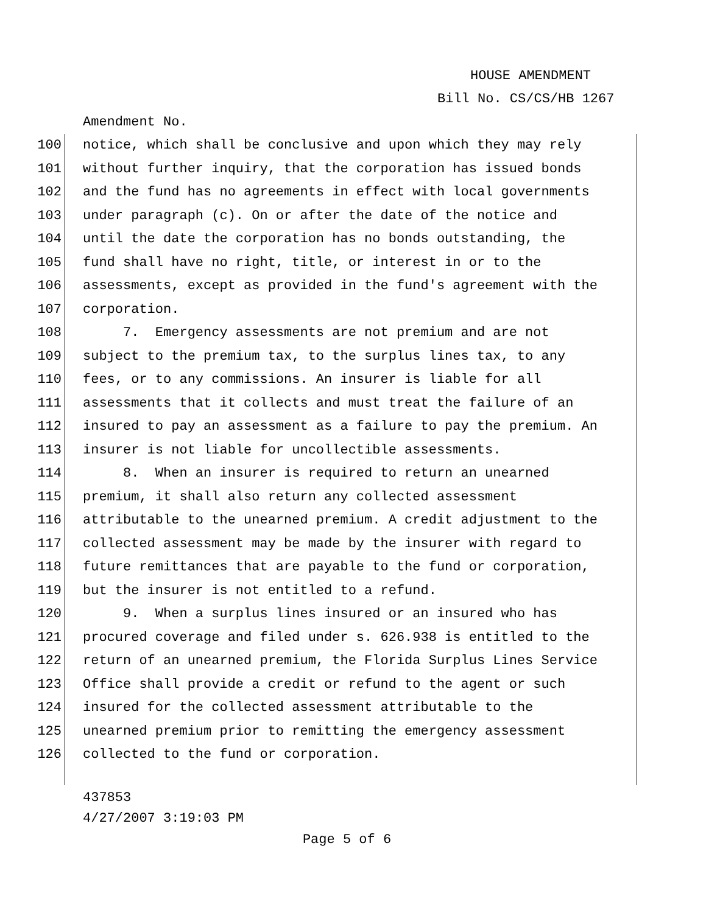HOUSE AMENDMENT
Bill No. CS/CS/HB 1267
Amendment No.
100 notice, which shall be conclusive and upon which they may rely
101 without further inquiry, that the corporation has issued bonds
102 and the fund has no agreements in effect with local governments
103 under paragraph (c). On or after the date of the notice and
104 until the date the corporation has no bonds outstanding, the
105 fund shall have no right, title, or interest in or to the
106 assessments, except as provided in the fund's agreement with the
107 corporation.
108 7. Emergency assessments are not premium and are not
109 subject to the premium tax, to the surplus lines tax, to any
110 fees, or to any commissions. An insurer is liable for all
111 assessments that it collects and must treat the failure of an
112 insured to pay an assessment as a failure to pay the premium. An
113 insurer is not liable for uncollectible assessments.
114 8. When an insurer is required to return an unearned
115 premium, it shall also return any collected assessment
116 attributable to the unearned premium. A credit adjustment to the
117 collected assessment may be made by the insurer with regard to
118 future remittances that are payable to the fund or corporation,
119 but the insurer is not entitled to a refund.
120 9. When a surplus lines insured or an insured who has
121 procured coverage and filed under s. 626.938 is entitled to the
122 return of an unearned premium, the Florida Surplus Lines Service
123 Office shall provide a credit or refund to the agent or such
124 insured for the collected assessment attributable to the
125 unearned premium prior to remitting the emergency assessment
126 collected to the fund or corporation.
437853
4/27/2007 3:19:03 PM
Page 5 of 6